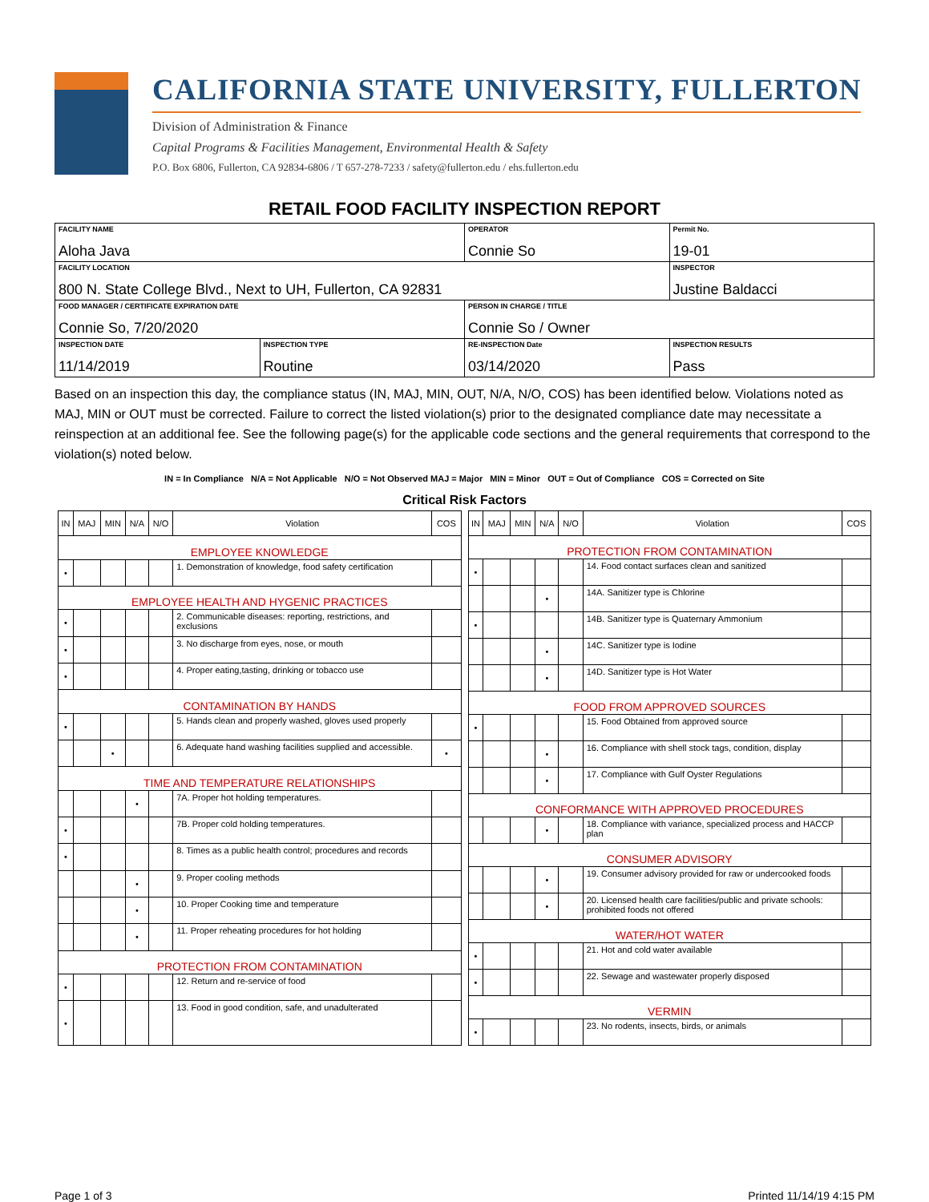CALIFORNIA STATE UNIVERSITY, FULLERTON
Division of Administration & Finance
Capital Programs & Facilities Management, Environmental Health & Safety
P.O. Box 6806, Fullerton, CA 92834-6806 / T 657-278-7233 / safety@fullerton.edu / ehs.fullerton.edu
RETAIL FOOD FACILITY INSPECTION REPORT
| FACILITY NAME Aloha Java | | OPERATOR Connie So | Permit No. 19-01 |
| FACILITY LOCATION 800 N. State College Blvd., Next to UH, Fullerton, CA 92831 | | | INSPECTOR Justine Baldacci |
| FOOD MANAGER / CERTIFICATE EXPIRATION DATE Connie So, 7/20/2020 | | PERSON IN CHARGE / TITLE Connie So / Owner | |
| INSPECTION DATE 11/14/2019 | INSPECTION TYPE Routine | RE-INSPECTION Date 03/14/2020 | INSPECTION RESULTS Pass |
Based on an inspection this day, the compliance status (IN, MAJ, MIN, OUT, N/A, N/O, COS) has been identified below. Violations noted as MAJ, MIN or OUT must be corrected. Failure to correct the listed violation(s) prior to the designated compliance date may necessitate a reinspection at an additional fee. See the following page(s) for the applicable code sections and the general requirements that correspond to the violation(s) noted below.
IN = In Compliance N/A = Not Applicable N/O = Not Observed MAJ = Major MIN = Minor OUT = Out of Compliance COS = Corrected on Site
Critical Risk Factors
| IN | MAJ | MIN | N/A | N/O | Violation | COS |
| --- | --- | --- | --- | --- | --- | --- |
| EMPLOYEE KNOWLEDGE | | | | | | |
| • | | | | | 1. Demonstration of knowledge, food safety certification | |
| EMPLOYEE HEALTH AND HYGENIC PRACTICES | | | | | | |
| • | | | | | 2. Communicable diseases: reporting, restrictions, and exclusions | |
| • | | | | | 3. No discharge from eyes, nose, or mouth | |
| • | | | | | 4. Proper eating,tasting, drinking or tobacco use | |
| CONTAMINATION BY HANDS | | | | | | |
| • | | | | | 5. Hands clean and properly washed, gloves used properly | |
| | | • | | | 6. Adequate hand washing facilities supplied and accessible. | • |
| TIME AND TEMPERATURE RELATIONSHIPS | | | | | | |
| | | | • | | 7A. Proper hot holding temperatures. | |
| • | | | | | 7B. Proper cold holding temperatures. | |
| • | | | | | 8. Times as a public health control; procedures and records | |
| | | | • | | 9. Proper cooling methods | |
| | | | • | | 10. Proper Cooking time and temperature | |
| | | | • | | 11. Proper reheating procedures for hot holding | |
| PROTECTION FROM CONTAMINATION | | | | | | |
| • | | | | | 12. Return and re-service of food | |
| • | | | | | 13. Food in good condition, safe, and unadulterated | |
| IN | MAJ | MIN | N/A | N/O | Violation | COS |
| --- | --- | --- | --- | --- | --- | --- |
| PROTECTION FROM CONTAMINATION | | | | | | |
| • | | | | | 14. Food contact surfaces clean and sanitized | |
| | | | • | | 14A. Sanitizer type is Chlorine | |
| • | | | | | 14B. Sanitizer type is Quaternary Ammonium | |
| | | | • | | 14C. Sanitizer type is Iodine | |
| | | | • | | 14D. Sanitizer type is Hot Water | |
| FOOD FROM APPROVED SOURCES | | | | | | |
| • | | | | | 15. Food Obtained from approved source | |
| | | | • | | 16. Compliance with shell stock tags, condition, display | |
| | | | • | | 17. Compliance with Gulf Oyster Regulations | |
| CONFORMANCE WITH APPROVED PROCEDURES | | | | | | |
| | | | • | | 18. Compliance with variance, specialized process and HACCP plan | |
| CONSUMER ADVISORY | | | | | | |
| | | | • | | 19. Consumer advisory provided for raw or undercooked foods | |
| | | | • | | 20. Licensed health care facilities/public and private schools: prohibited foods not offered | |
| WATER/HOT WATER | | | | | | |
| • | | | | | 21. Hot and cold water available | |
| • | | | | | 22. Sewage and wastewater properly disposed | |
| VERMIN | | | | | | |
| • | | | | | 23. No rodents, insects, birds, or animals | |
Page 1 of 3 Printed 11/14/19 4:15 PM